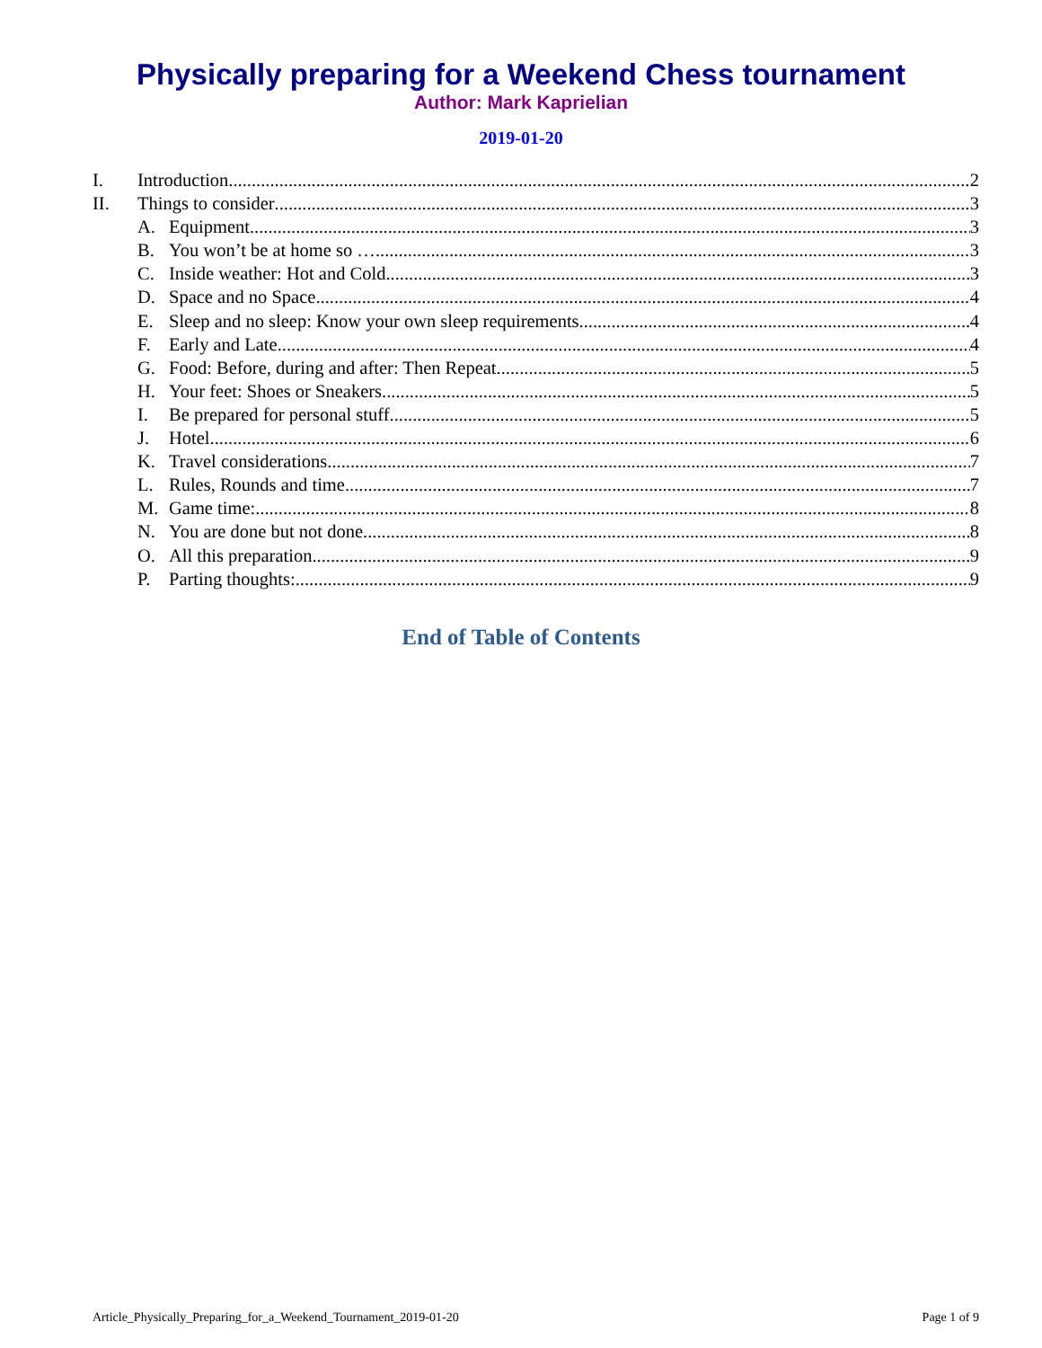Physically preparing for a Weekend Chess tournament
Author: Mark Kaprielian
2019-01-20
I. Introduction 2
II. Things to consider 3
A. Equipment 3
B. You won’t be at home so … 3
C. Inside weather: Hot and Cold 3
D. Space and no Space 4
E. Sleep and no sleep: Know your own sleep requirements 4
F. Early and Late 4
G. Food: Before, during and after: Then Repeat 5
H. Your feet: Shoes or Sneakers 5
I. Be prepared for personal stuff 5
J. Hotel 6
K. Travel considerations 7
L. Rules, Rounds and time 7
M. Game time: 8
N. You are done but not done 8
O. All this preparation 9
P. Parting thoughts: 9
End of Table of Contents
Article_Physically_Preparing_for_a_Weekend_Tournament_2019-01-20 Page 1 of 9